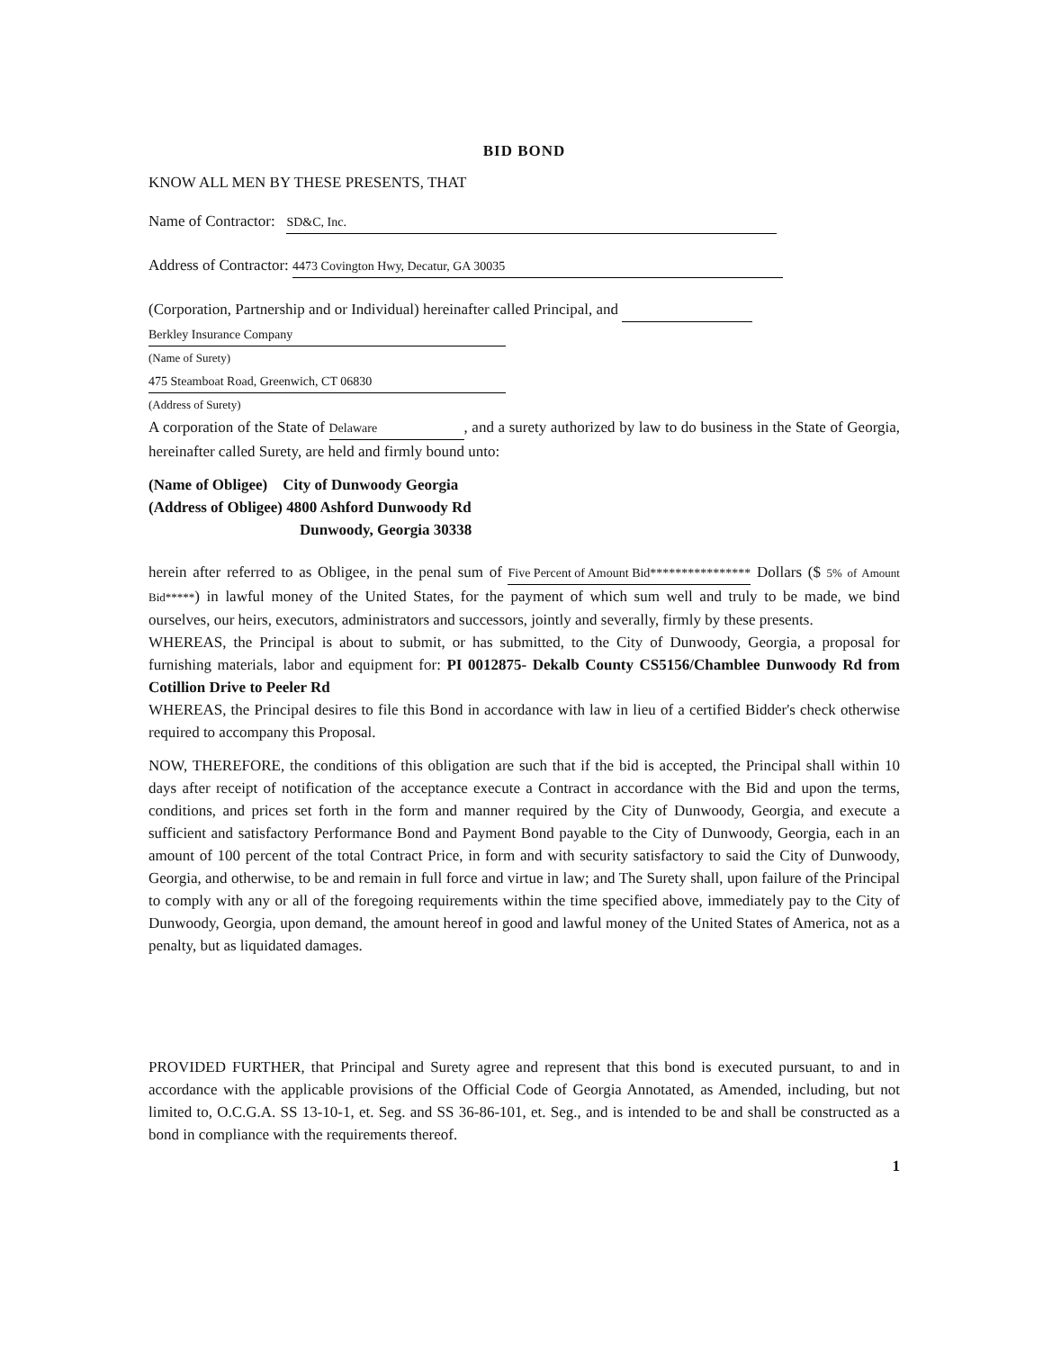BID BOND
KNOW ALL MEN BY THESE PRESENTS, THAT
Name of Contractor: SD&C, Inc.
Address of Contractor: 4473 Covington Hwy, Decatur, GA 30035
(Corporation, Partnership and or Individual) hereinafter called Principal, and
Berkley Insurance Company
(Name of Surety)
475 Steamboat Road, Greenwich, CT 06830
(Address of Surety)
A corporation of the State of Delaware, and a surety authorized by law to do business in the State of Georgia, hereinafter called Surety, are held and firmly bound unto:
(Name of Obligee) City of Dunwoody Georgia
(Address of Obligee) 4800 Ashford Dunwoody Rd
Dunwoody, Georgia 30338
herein after referred to as Obligee, in the penal sum of Five Percent of Amount Bid**************** Dollars ($ 5% of Amount Bid*****) in lawful money of the United States, for the payment of which sum well and truly to be made, we bind ourselves, our heirs, executors, administrators and successors, jointly and severally, firmly by these presents.
WHEREAS, the Principal is about to submit, or has submitted, to the City of Dunwoody, Georgia, a proposal for furnishing materials, labor and equipment for: PI 0012875- Dekalb County CS5156/Chamblee Dunwoody Rd from Cotillion Drive to Peeler Rd
WHEREAS, the Principal desires to file this Bond in accordance with law in lieu of a certified Bidder's check otherwise required to accompany this Proposal.
NOW, THEREFORE, the conditions of this obligation are such that if the bid is accepted, the Principal shall within 10 days after receipt of notification of the acceptance execute a Contract in accordance with the Bid and upon the terms, conditions, and prices set forth in the form and manner required by the City of Dunwoody, Georgia, and execute a sufficient and satisfactory Performance Bond and Payment Bond payable to the City of Dunwoody, Georgia, each in an amount of 100 percent of the total Contract Price, in form and with security satisfactory to said the City of Dunwoody, Georgia, and otherwise, to be and remain in full force and virtue in law; and The Surety shall, upon failure of the Principal to comply with any or all of the foregoing requirements within the time specified above, immediately pay to the City of Dunwoody, Georgia, upon demand, the amount hereof in good and lawful money of the United States of America, not as a penalty, but as liquidated damages.
PROVIDED FURTHER, that Principal and Surety agree and represent that this bond is executed pursuant, to and in accordance with the applicable provisions of the Official Code of Georgia Annotated, as Amended, including, but not limited to, O.C.G.A. SS 13-10-1, et. Seg. and SS 36-86-101, et. Seg., and is intended to be and shall be constructed as a bond in compliance with the requirements thereof.
1